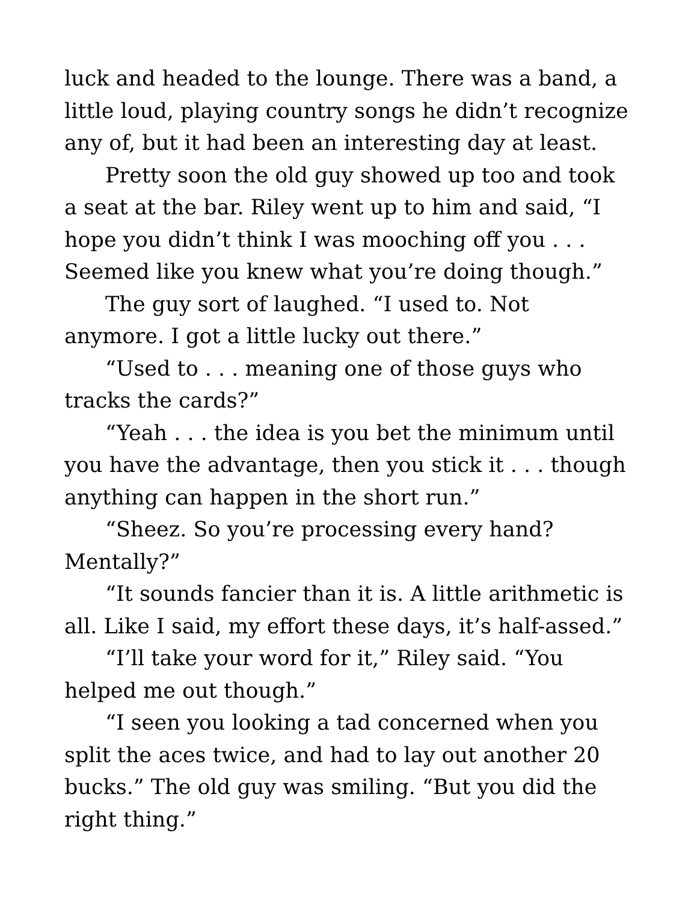luck and headed to the lounge. There was a band, a little loud, playing country songs he didn’t recognize any of, but it had been an interesting day at least.
Pretty soon the old guy showed up too and took a seat at the bar. Riley went up to him and said, “I hope you didn’t think I was mooching off you . . . Seemed like you knew what you’re doing though.”
The guy sort of laughed. “I used to. Not anymore. I got a little lucky out there.”
“Used to . . . meaning one of those guys who tracks the cards?”
“Yeah . . . the idea is you bet the minimum until you have the advantage, then you stick it . . . though anything can happen in the short run.”
“Sheez. So you’re processing every hand? Mentally?”
“It sounds fancier than it is. A little arithmetic is all. Like I said, my effort these days, it’s half-assed.”
“I’ll take your word for it,” Riley said. “You helped me out though.”
“I seen you looking a tad concerned when you split the aces twice, and had to lay out another 20 bucks.” The old guy was smiling. “But you did the right thing.”